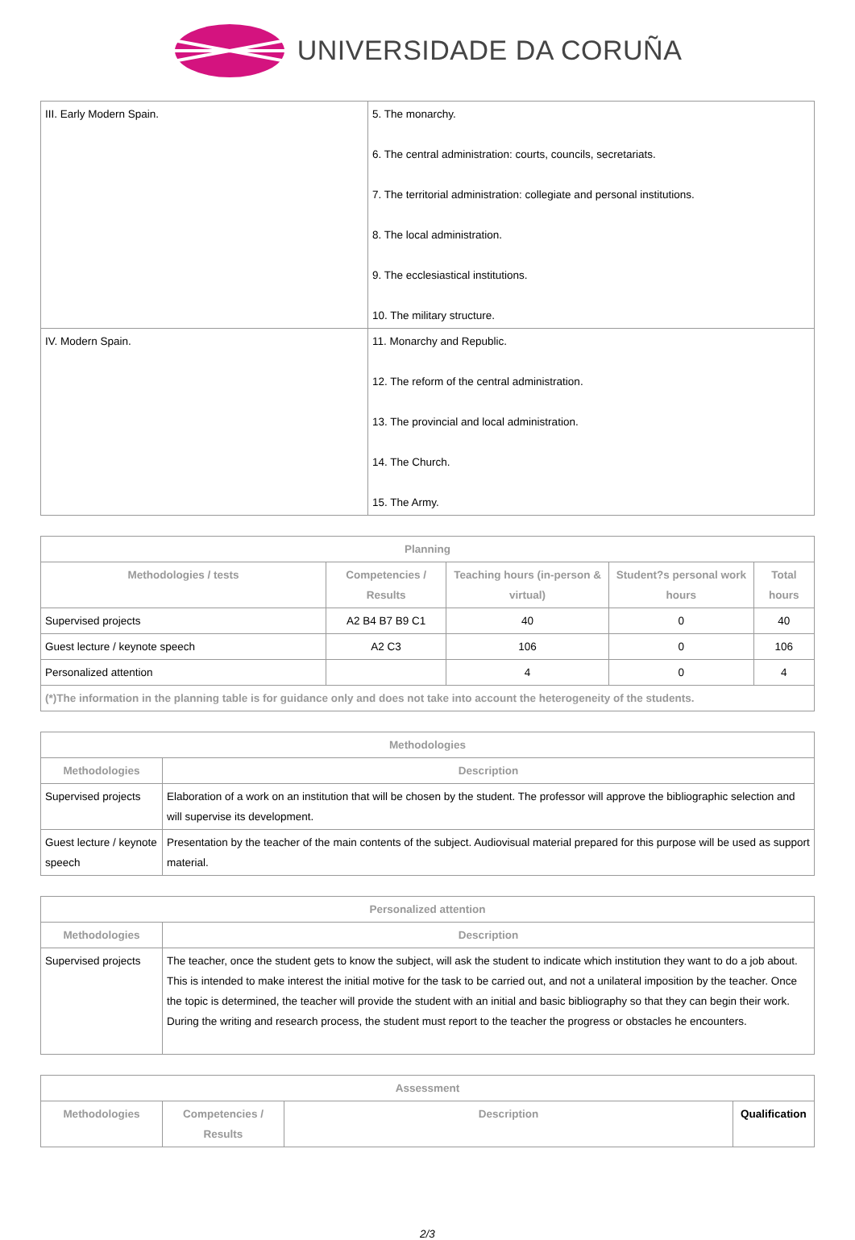UNIVERSIDADE DA CORUÑA
| III. Early Modern Spain. | 5. The monarchy. 6. The central administration: courts, councils, secretariats. 7. The territorial administration: collegiate and personal institutions. 8. The local administration. 9. The ecclesiastical institutions. 10. The military structure. |
| IV. Modern Spain. | 11. Monarchy and Republic. 12. The reform of the central administration. 13. The provincial and local administration. 14. The Church. 15. The Army. |
| Planning | | | | |
| --- | --- | --- | --- | --- |
| Methodologies / tests | Competencies / Results | Teaching hours (in-person & virtual) | Student?s personal work hours | Total hours |
| Supervised projects | A2 B4 B7 B9 C1 | 40 | 0 | 40 |
| Guest lecture / keynote speech | A2 C3 | 106 | 0 | 106 |
| Personalized attention | | 4 | 0 | 4 |
| (*)The information in the planning table is for guidance only and does not take into account the heterogeneity of the students. | | | | |
| Methodologies | |
| --- | --- |
| Methodologies | Description |
| Supervised projects | Elaboration of a work on an institution that will be chosen by the student. The professor will approve the bibliographic selection and will supervise its development. |
| Guest lecture / keynote speech | Presentation by the teacher of the main contents of the subject. Audiovisual material prepared for this purpose will be used as support material. |
| Personalized attention | |
| --- | --- |
| Methodologies | Description |
| Supervised projects | The teacher, once the student gets to know the subject, will ask the student to indicate which institution they want to do a job about. This is intended to make interest the initial motive for the task to be carried out, and not a unilateral imposition by the teacher. Once the topic is determined, the teacher will provide the student with an initial and basic bibliography so that they can begin their work. During the writing and research process, the student must report to the teacher the progress or obstacles he encounters. |
| Assessment | | | |
| --- | --- | --- | --- |
| Methodologies | Competencies / Results | Description | Qualification |
2/3